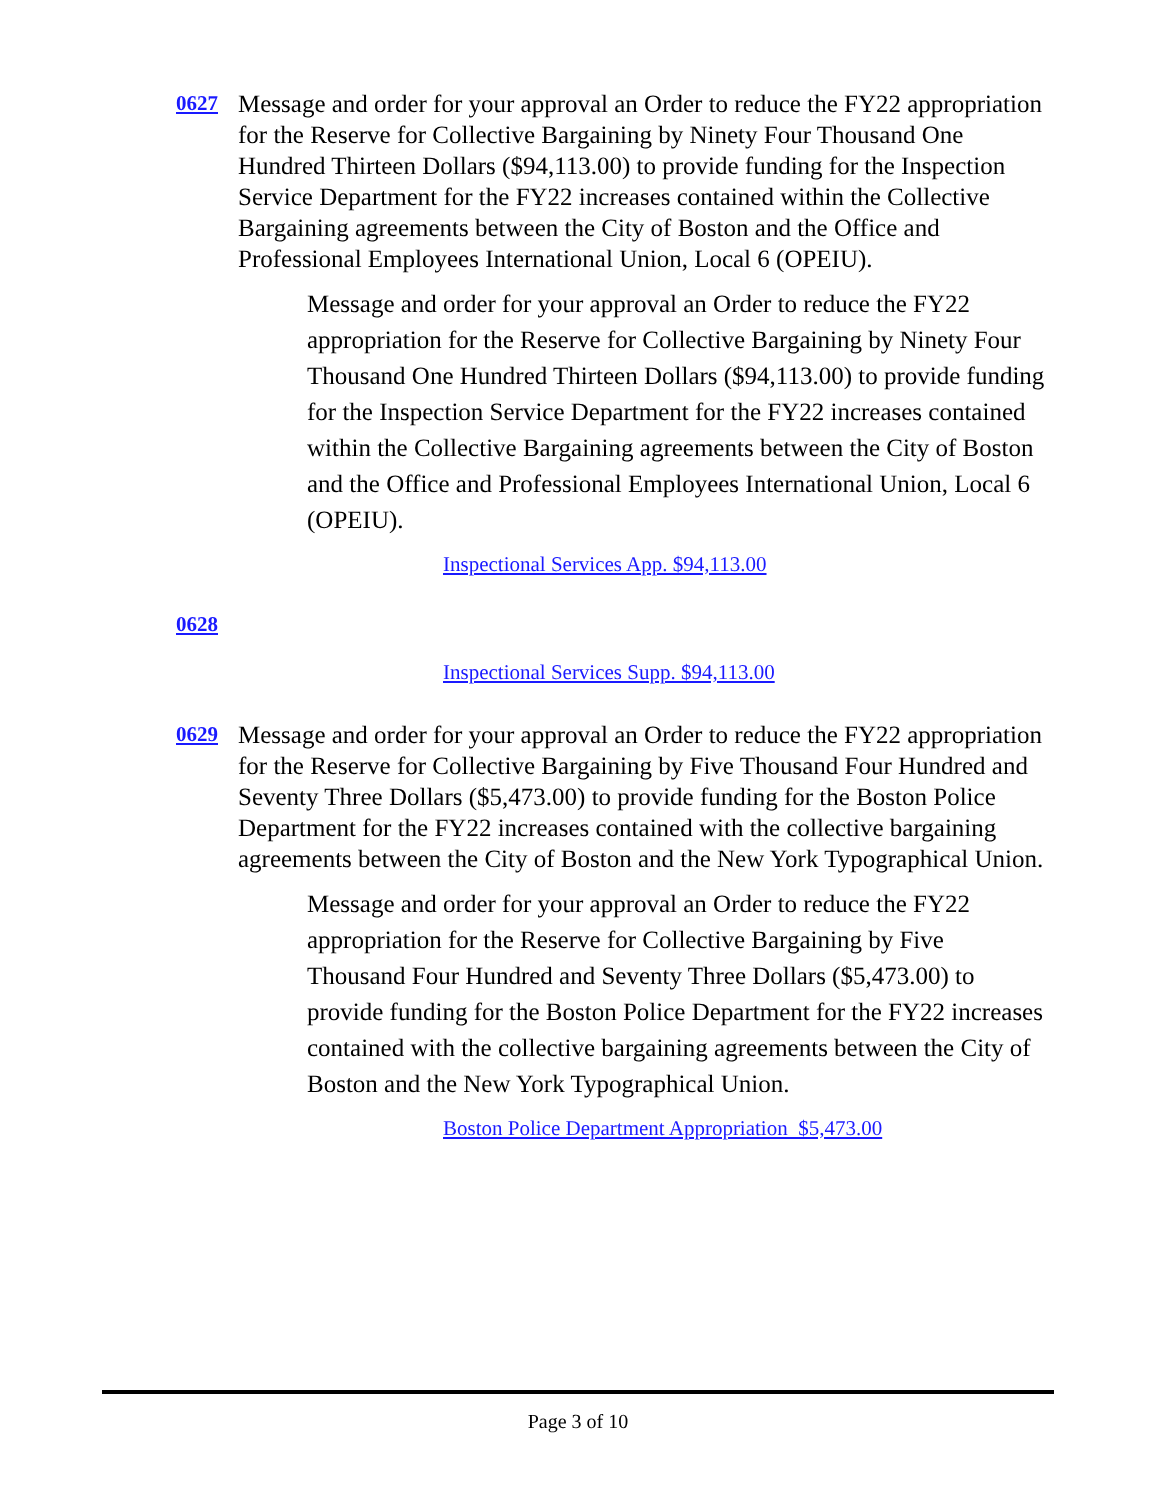0627
Message and order for your approval an Order to reduce the FY22 appropriation for the Reserve for Collective Bargaining by Ninety Four Thousand One Hundred Thirteen Dollars ($94,113.00) to provide funding for the Inspection Service Department for the FY22 increases contained within the Collective Bargaining agreements between the City of Boston and the Office and Professional Employees International Union, Local 6 (OPEIU).
Message and order for your approval an Order to reduce the FY22 appropriation for the Reserve for Collective Bargaining by Ninety Four Thousand One Hundred Thirteen Dollars ($94,113.00) to provide funding for the Inspection Service Department for the FY22 increases contained within the Collective Bargaining agreements between the City of Boston and the Office and Professional Employees International Union, Local 6 (OPEIU).
Inspectional Services App. $94,113.00
0628
Inspectional Services Supp. $94,113.00
0629
Message and order for your approval an Order to reduce the FY22 appropriation for the Reserve for Collective Bargaining by Five Thousand Four Hundred and Seventy Three Dollars ($5,473.00) to provide funding for the Boston Police Department for the FY22 increases contained with the collective bargaining agreements between the City of Boston and the New York Typographical Union.
Message and order for your approval an Order to reduce the FY22 appropriation for the Reserve for Collective Bargaining by Five Thousand Four Hundred and Seventy Three Dollars ($5,473.00) to provide funding for the Boston Police Department for the FY22 increases contained with the collective bargaining agreements between the City of Boston and the New York Typographical Union.
Boston Police Department Appropriation $5,473.00
Page 3 of 10